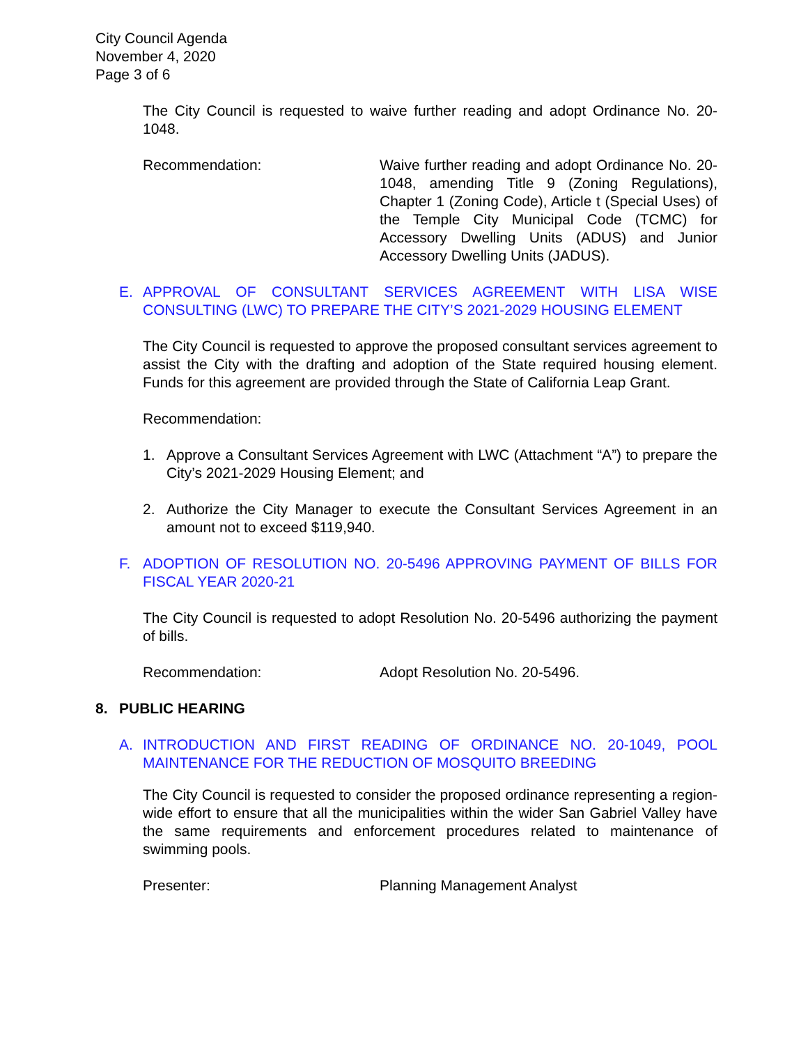City Council Agenda
November 4, 2020
Page 3 of 6
The City Council is requested to waive further reading and adopt Ordinance No. 20-1048.
Recommendation: Waive further reading and adopt Ordinance No. 20-1048, amending Title 9 (Zoning Regulations), Chapter 1 (Zoning Code), Article t (Special Uses) of the Temple City Municipal Code (TCMC) for Accessory Dwelling Units (ADUS) and Junior Accessory Dwelling Units (JADUS).
E. APPROVAL OF CONSULTANT SERVICES AGREEMENT WITH LISA WISE CONSULTING (LWC) TO PREPARE THE CITY’S 2021-2029 HOUSING ELEMENT
The City Council is requested to approve the proposed consultant services agreement to assist the City with the drafting and adoption of the State required housing element. Funds for this agreement are provided through the State of California Leap Grant.
Recommendation:
1. Approve a Consultant Services Agreement with LWC (Attachment “A”) to prepare the City’s 2021-2029 Housing Element; and
2. Authorize the City Manager to execute the Consultant Services Agreement in an amount not to exceed $119,940.
F. ADOPTION OF RESOLUTION NO. 20-5496 APPROVING PAYMENT OF BILLS FOR FISCAL YEAR 2020-21
The City Council is requested to adopt Resolution No. 20-5496 authorizing the payment of bills.
Recommendation: Adopt Resolution No. 20-5496.
8. PUBLIC HEARING
A. INTRODUCTION AND FIRST READING OF ORDINANCE NO. 20-1049, POOL MAINTENANCE FOR THE REDUCTION OF MOSQUITO BREEDING
The City Council is requested to consider the proposed ordinance representing a region-wide effort to ensure that all the municipalities within the wider San Gabriel Valley have the same requirements and enforcement procedures related to maintenance of swimming pools.
Presenter: Planning Management Analyst